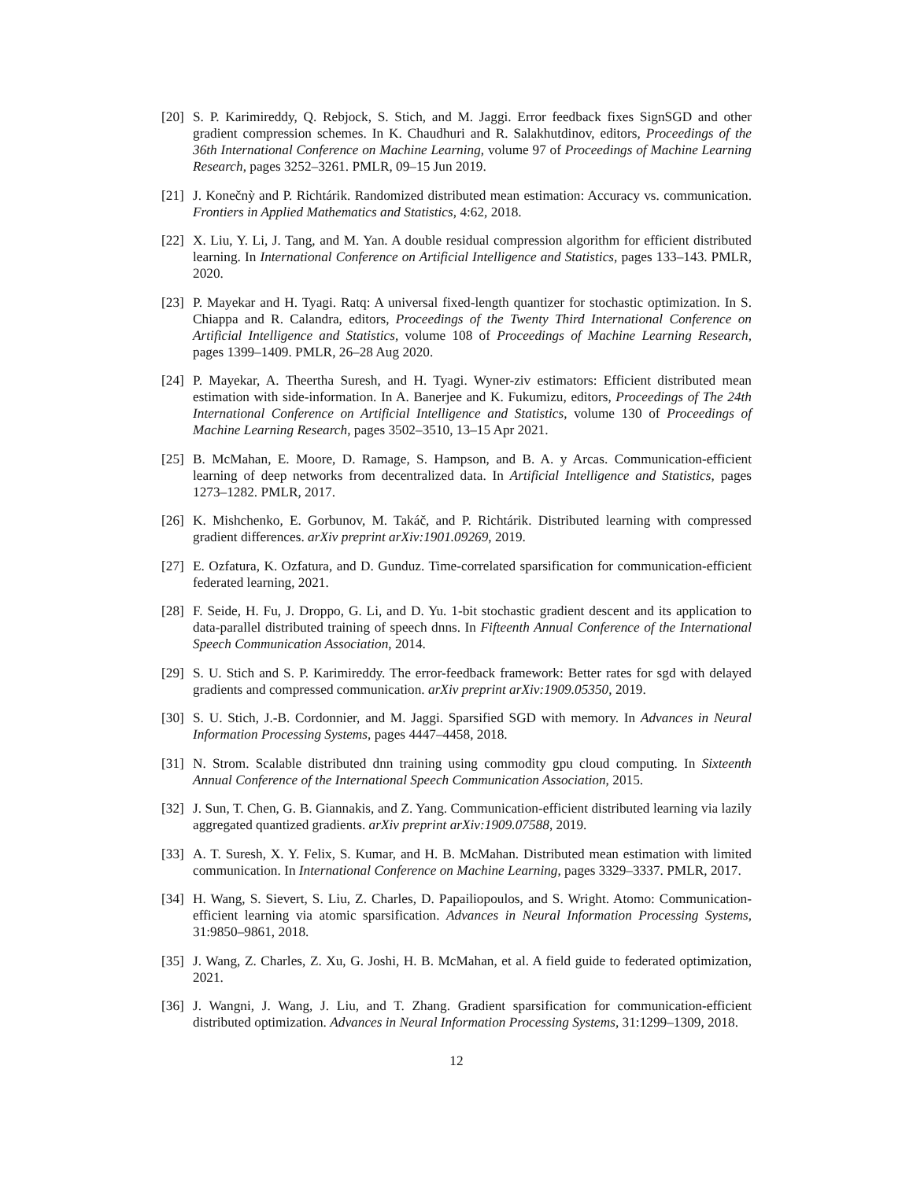[20]
S. P. Karimireddy, Q. Rebjock, S. Stich, and M. Jaggi. Error feedback fixes SignSGD and other gradient compression schemes. In K. Chaudhuri and R. Salakhutdinov, editors, Proceedings of the 36th International Conference on Machine Learning, volume 97 of Proceedings of Machine Learning Research, pages 3252–3261. PMLR, 09–15 Jun 2019.
[21]
J. Konečnỳ and P. Richtárik. Randomized distributed mean estimation: Accuracy vs. communication. Frontiers in Applied Mathematics and Statistics, 4:62, 2018.
[22]
X. Liu, Y. Li, J. Tang, and M. Yan. A double residual compression algorithm for efficient distributed learning. In International Conference on Artificial Intelligence and Statistics, pages 133–143. PMLR, 2020.
[23]
P. Mayekar and H. Tyagi. Ratq: A universal fixed-length quantizer for stochastic optimization. In S. Chiappa and R. Calandra, editors, Proceedings of the Twenty Third International Conference on Artificial Intelligence and Statistics, volume 108 of Proceedings of Machine Learning Research, pages 1399–1409. PMLR, 26–28 Aug 2020.
[24]
P. Mayekar, A. Theertha Suresh, and H. Tyagi. Wyner-ziv estimators: Efficient distributed mean estimation with side-information. In A. Banerjee and K. Fukumizu, editors, Proceedings of The 24th International Conference on Artificial Intelligence and Statistics, volume 130 of Proceedings of Machine Learning Research, pages 3502–3510, 13–15 Apr 2021.
[25]
B. McMahan, E. Moore, D. Ramage, S. Hampson, and B. A. y Arcas. Communication-efficient learning of deep networks from decentralized data. In Artificial Intelligence and Statistics, pages 1273–1282. PMLR, 2017.
[26]
K. Mishchenko, E. Gorbunov, M. Takáč, and P. Richtárik. Distributed learning with compressed gradient differences. arXiv preprint arXiv:1901.09269, 2019.
[27]
E. Ozfatura, K. Ozfatura, and D. Gunduz. Time-correlated sparsification for communication-efficient federated learning, 2021.
[28]
F. Seide, H. Fu, J. Droppo, G. Li, and D. Yu. 1-bit stochastic gradient descent and its application to data-parallel distributed training of speech dnns. In Fifteenth Annual Conference of the International Speech Communication Association, 2014.
[29]
S. U. Stich and S. P. Karimireddy. The error-feedback framework: Better rates for sgd with delayed gradients and compressed communication. arXiv preprint arXiv:1909.05350, 2019.
[30]
S. U. Stich, J.-B. Cordonnier, and M. Jaggi. Sparsified SGD with memory. In Advances in Neural Information Processing Systems, pages 4447–4458, 2018.
[31]
N. Strom. Scalable distributed dnn training using commodity gpu cloud computing. In Sixteenth Annual Conference of the International Speech Communication Association, 2015.
[32]
J. Sun, T. Chen, G. B. Giannakis, and Z. Yang. Communication-efficient distributed learning via lazily aggregated quantized gradients. arXiv preprint arXiv:1909.07588, 2019.
[33]
A. T. Suresh, X. Y. Felix, S. Kumar, and H. B. McMahan. Distributed mean estimation with limited communication. In International Conference on Machine Learning, pages 3329–3337. PMLR, 2017.
[34]
H. Wang, S. Sievert, S. Liu, Z. Charles, D. Papailiopoulos, and S. Wright. Atomo: Communication-efficient learning via atomic sparsification. Advances in Neural Information Processing Systems, 31:9850–9861, 2018.
[35]
J. Wang, Z. Charles, Z. Xu, G. Joshi, H. B. McMahan, et al. A field guide to federated optimization, 2021.
[36]
J. Wangni, J. Wang, J. Liu, and T. Zhang. Gradient sparsification for communication-efficient distributed optimization. Advances in Neural Information Processing Systems, 31:1299–1309, 2018.
12